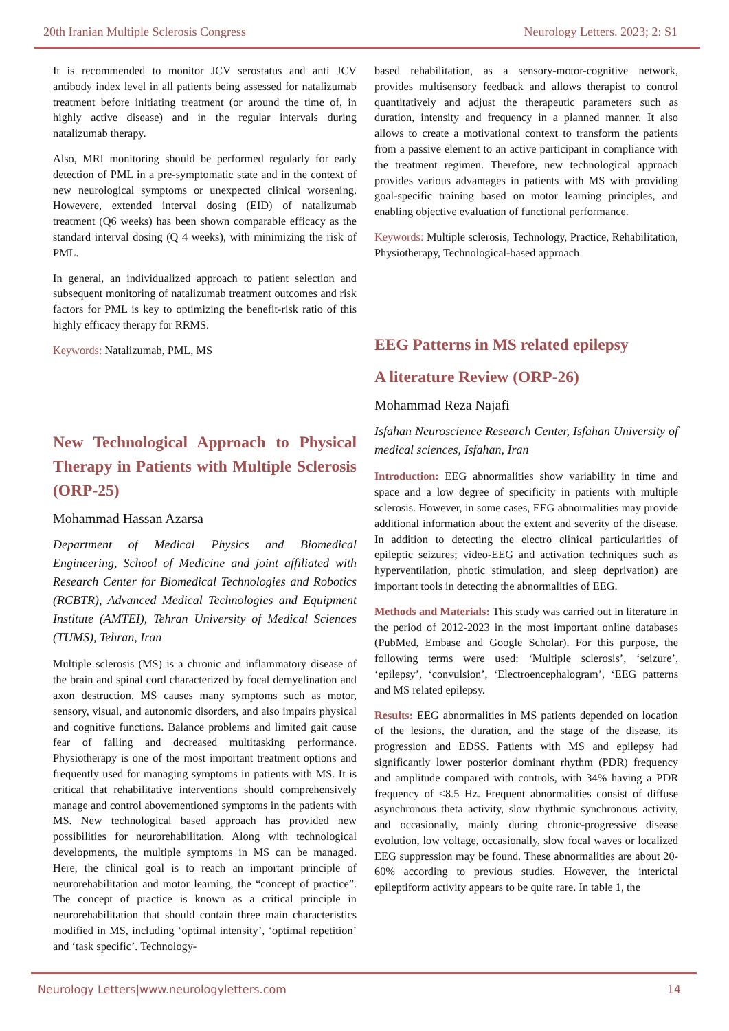20th Iranian Multiple Sclerosis Congress Neurology Letters. 2023; 2: S1
It is recommended to monitor JCV serostatus and anti JCV antibody index level in all patients being assessed for natalizumab treatment before initiating treatment (or around the time of, in highly active disease) and in the regular intervals during natalizumab therapy.
Also, MRI monitoring should be performed regularly for early detection of PML in a pre-symptomatic state and in the context of new neurological symptoms or unexpected clinical worsening. Howevere, extended interval dosing (EID) of natalizumab treatment (Q6 weeks) has been shown comparable efficacy as the standard interval dosing (Q 4 weeks), with minimizing the risk of PML.
In general, an individualized approach to patient selection and subsequent monitoring of natalizumab treatment outcomes and risk factors for PML is key to optimizing the benefit-risk ratio of this highly efficacy therapy for RRMS.
Keywords: Natalizumab, PML, MS
New Technological Approach to Physical Therapy in Patients with Multiple Sclerosis (ORP-25)
Mohammad Hassan Azarsa
Department of Medical Physics and Biomedical Engineering, School of Medicine and joint affiliated with Research Center for Biomedical Technologies and Robotics (RCBTR), Advanced Medical Technologies and Equipment Institute (AMTEI), Tehran University of Medical Sciences (TUMS), Tehran, Iran
Multiple sclerosis (MS) is a chronic and inflammatory disease of the brain and spinal cord characterized by focal demyelination and axon destruction. MS causes many symptoms such as motor, sensory, visual, and autonomic disorders, and also impairs physical and cognitive functions. Balance problems and limited gait cause fear of falling and decreased multitasking performance. Physiotherapy is one of the most important treatment options and frequently used for managing symptoms in patients with MS. It is critical that rehabilitative interventions should comprehensively manage and control abovementioned symptoms in the patients with MS. New technological based approach has provided new possibilities for neurorehabilitation. Along with technological developments, the multiple symptoms in MS can be managed. Here, the clinical goal is to reach an important principle of neurorehabilitation and motor learning, the “concept of practice”. The concept of practice is known as a critical principle in neurorehabilitation that should contain three main characteristics modified in MS, including ‘optimal intensity’, ‘optimal repetition’ and ‘task specific’. Technology-
based rehabilitation, as a sensory-motor-cognitive network, provides multisensory feedback and allows therapist to control quantitatively and adjust the therapeutic parameters such as duration, intensity and frequency in a planned manner. It also allows to create a motivational context to transform the patients from a passive element to an active participant in compliance with the treatment regimen. Therefore, new technological approach provides various advantages in patients with MS with providing goal-specific training based on motor learning principles, and enabling objective evaluation of functional performance.
Keywords: Multiple sclerosis, Technology, Practice, Rehabilitation, Physiotherapy, Technological-based approach
EEG Patterns in MS related epilepsy
A literature Review (ORP-26)
Mohammad Reza Najafi
Isfahan Neuroscience Research Center, Isfahan University of medical sciences, Isfahan, Iran
Introduction: EEG abnormalities show variability in time and space and a low degree of specificity in patients with multiple sclerosis. However, in some cases, EEG abnormalities may provide additional information about the extent and severity of the disease. In addition to detecting the electro clinical particularities of epileptic seizures; video-EEG and activation techniques such as hyperventilation, photic stimulation, and sleep deprivation) are important tools in detecting the abnormalities of EEG.
Methods and Materials: This study was carried out in literature in the period of 2012-2023 in the most important online databases (PubMed, Embase and Google Scholar). For this purpose, the following terms were used: ‘Multiple sclerosis’, ‘seizure’, ‘epilepsy’, ‘convulsion’, ‘Electroencephalogram’, ‘EEG patterns and MS related epilepsy.
Results: EEG abnormalities in MS patients depended on location of the lesions, the duration, and the stage of the disease, its progression and EDSS. Patients with MS and epilepsy had significantly lower posterior dominant rhythm (PDR) frequency and amplitude compared with controls, with 34% having a PDR frequency of <8.5 Hz. Frequent abnormalities consist of diffuse asynchronous theta activity, slow rhythmic synchronous activity, and occasionally, mainly during chronic-progressive disease evolution, low voltage, occasionally, slow focal waves or localized EEG suppression may be found. These abnormalities are about 20-60% according to previous studies. However, the interictal epileptiform activity appears to be quite rare. In table 1, the
Neurology Letters|www.neurologyletters.com 14